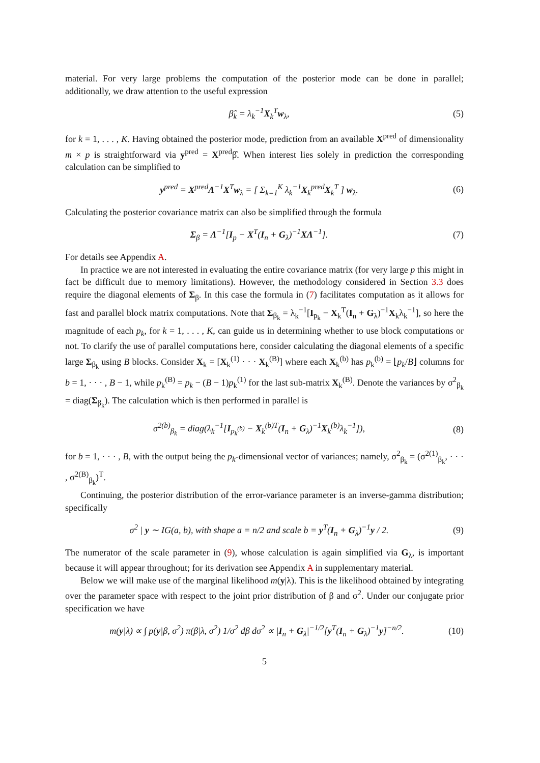material. For very large problems the computation of the posterior mode can be done in parallel; additionally, we draw attention to the useful expression
β̂<sub>k</sub> = λ<sub>k</sub><sup>−1</sup>X<sub>k</sub><sup>T</sup>w<sub>λ</sub>, (5)
for k = 1, . . . , K. Having obtained the posterior mode, prediction from an available X<sup>pred</sup> of dimensionality m × p is straightforward via y<sup>pred</sup> = X<sup>pred</sup>β̂. When interest lies solely in prediction the corresponding calculation can be simplified to
y<sup>pred</sup> = X<sup>pred</sup>Λ<sup>−1</sup>X<sup>T</sup>w<sub>λ</sub> = [ Σ<sub>k=1</sub><sup>K</sup> λ<sub>k</sub><sup>−1</sup>X<sub>k</sub><sup>pred</sup>X<sub>k</sub><sup>T</sup> ] w<sub>λ</sub>. (6)
Calculating the posterior covariance matrix can also be simplified through the formula
Σ<sub>β</sub> = Λ<sup>−1</sup>[I<sub>p</sub> − X<sup>T</sup>(I<sub>n</sub> + G<sub>λ</sub>)<sup>−1</sup>XΛ<sup>−1</sup>]. (7)
For details see Appendix A.
In practice we are not interested in evaluating the entire covariance matrix (for very large p this might in fact be difficult due to memory limitations). However, the methodology considered in Section 3.3 does require the diagonal elements of Σ<sub>β</sub>. In this case the formula in (7) facilitates computation as it allows for fast and parallel block matrix computations. Note that Σ<sub>β<sub>k</sub></sub> = λ<sub>k</sub><sup>−1</sup>[I<sub>p<sub>k</sub></sub> − X<sub>k</sub><sup>T</sup>(I<sub>n</sub> + G<sub>λ</sub>)<sup>−1</sup>X<sub>k</sub>λ<sub>k</sub><sup>−1</sup>], so here the magnitude of each p<sub>k</sub>, for k = 1, . . . , K, can guide us in determining whether to use block computations or not. To clarify the use of parallel computations here, consider calculating the diagonal elements of a specific large Σ<sub>β<sub>k</sub></sub> using B blocks. Consider X<sub>k</sub> = [X<sub>k</sub><sup>(1)</sup> · · · X<sub>k</sub><sup>(B)</sup>] where each X<sub>k</sub><sup>(b)</sup> has p<sub>k</sub><sup>(b)</sup> = ⌊p<sub>k</sub>/B⌋ columns for b = 1, · · · , B − 1, while p<sub>k</sub><sup>(B)</sup> = p<sub>k</sub> − (B − 1)p<sub>k</sub><sup>(1)</sup> for the last sub-matrix X<sub>k</sub><sup>(B)</sup>. Denote the variances by σ<sup>2</sup><sub>β<sub>k</sub></sub> = diag(Σ<sub>β<sub>k</sub></sub>). The calculation which is then performed in parallel is
σ<sup>2(b)</sup><sub>β<sub>k</sub></sub> = diag(λ<sub>k</sub><sup>−1</sup>[I<sub>p<sub>k</sub><sup>(b)</sup></sub> − X<sub>k</sub><sup>(b)T</sup>(I<sub>n</sub> + G<sub>λ</sub>)<sup>−1</sup>X<sub>k</sub><sup>(b)</sup>λ<sub>k</sub><sup>−1</sup>]), (8)
for b = 1, · · · , B, with the output being the p<sub>k</sub>-dimensional vector of variances; namely, σ<sup>2</sup><sub>β<sub>k</sub></sub> = (σ<sup>2(1)</sup><sub>β<sub>k</sub></sub>, · · · , σ<sup>2(B)</sup><sub>β<sub>k</sub></sub>)<sup>T</sup>.
Continuing, the posterior distribution of the error-variance parameter is an inverse-gamma distribution; specifically
σ<sup>2</sup> | y ∼ IG(a, b), with shape a = n/2 and scale b = y<sup>T</sup>(I<sub>n</sub> + G<sub>λ</sub>)<sup>−1</sup>y / 2. (9)
The numerator of the scale parameter in (9), whose calculation is again simplified via G<sub>λ</sub>, is important because it will appear throughout; for its derivation see Appendix A in supplementary material.
Below we will make use of the marginal likelihood m(y|λ). This is the likelihood obtained by integrating over the parameter space with respect to the joint prior distribution of β and σ<sup>2</sup>. Under our conjugate prior specification we have
m(y|λ) ∝ ∫ p(y|β, σ<sup>2</sup>) π(β|λ, σ<sup>2</sup>) 1/σ<sup>2</sup> dβ dσ<sup>2</sup> ∝ |I<sub>n</sub> + G<sub>λ</sub>|<sup>−1/2</sup>[y<sup>T</sup>(I<sub>n</sub> + G<sub>λ</sub>)<sup>−1</sup>y]<sup>−n/2</sup>. (10)
5